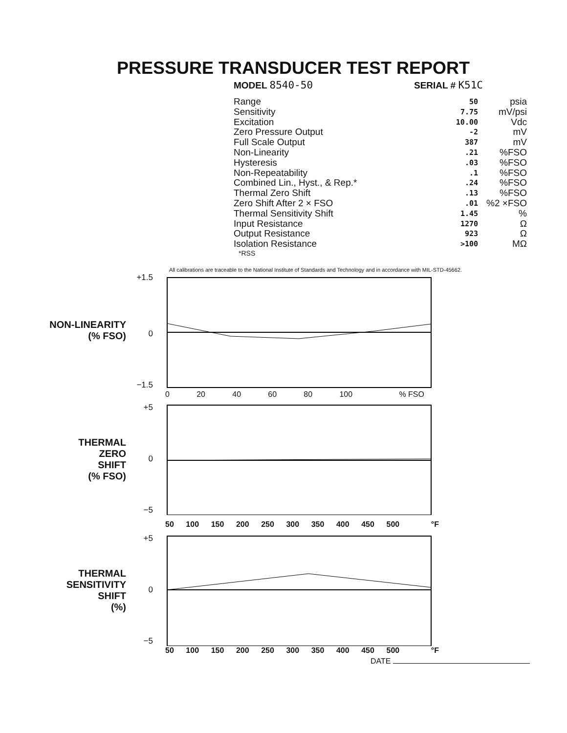PRESSURE TRANSDUCER TEST REPORT
MODEL 8540-50 SERIAL # K51C
| Range | 50 | psia |
| Sensitivity | 7.75 | mV/psi |
| Excitation | 10.00 | Vdc |
| Zero Pressure Output | -2 | mV |
| Full Scale Output | 387 | mV |
| Non-Linearity | .21 | %FSO |
| Hysteresis | .03 | %FSO |
| Non-Repeatability | .1 | %FSO |
| Combined Lin., Hyst., & Rep.* | .24 | %FSO |
| Thermal Zero Shift | .13 | %FSO |
| Zero Shift After 2 × FSO | .01 | %2 ×FSO |
| Thermal Sensitivity Shift | 1.45 | % |
| Input Resistance | 1270 | Ω |
| Output Resistance | 923 | Ω |
| Isolation Resistance | >100 | MΩ |
*RSS
All calibrations are traceable to the National Institute of Standards and Technology and in accordance with MIL-STD-45662.
NON-LINEARITY
(% FSO)
+1.5
0
−1.5
0 20 40 60 80 100% FSO
THERMAL
ZERO
SHIFT
(% FSO)
+5
0
−5
50 100 150 200 250 300 350 400 450 500 °F
THERMAL
SENSITIVITY
SHIFT
(%)
+5
0
−5
50 100 150 200 250 300 350 400 450 500 °F
DATE